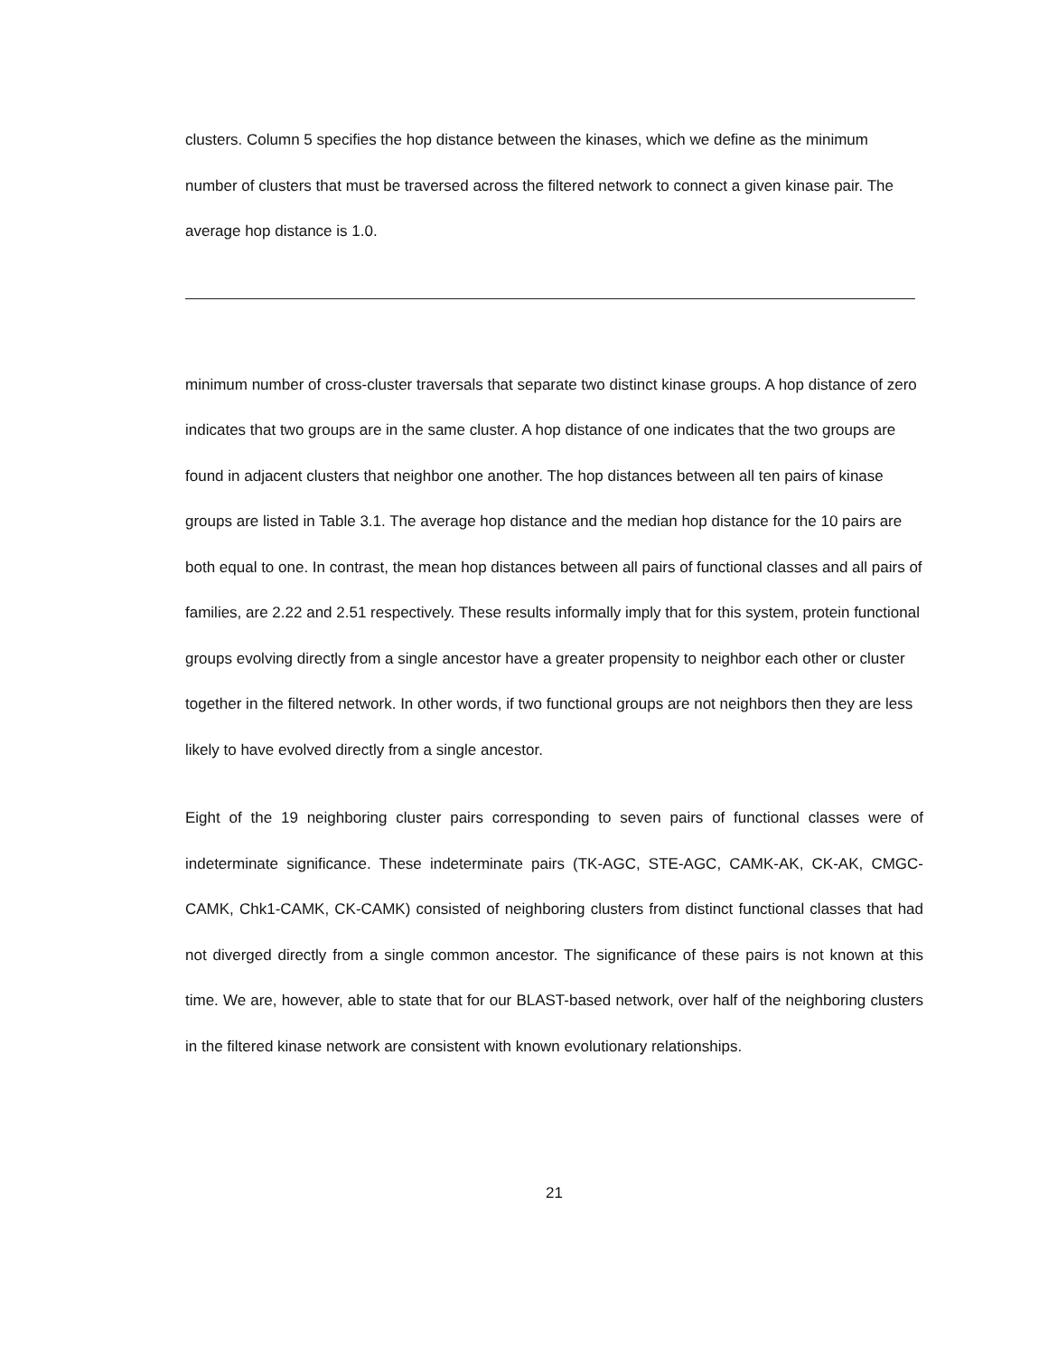clusters. Column 5 specifies the hop distance between the kinases, which we define as the minimum number of clusters that must be traversed across the filtered network to connect a given kinase pair. The average hop distance is 1.0.
minimum number of cross-cluster traversals that separate two distinct kinase groups. A hop distance of zero indicates that two groups are in the same cluster. A hop distance of one indicates that the two groups are found in adjacent clusters that neighbor one another. The hop distances between all ten pairs of kinase groups are listed in Table 3.1. The average hop distance and the median hop distance for the 10 pairs are both equal to one. In contrast, the mean hop distances between all pairs of functional classes and all pairs of families, are 2.22 and 2.51 respectively. These results informally imply that for this system, protein functional groups evolving directly from a single ancestor have a greater propensity to neighbor each other or cluster together in the filtered network. In other words, if two functional groups are not neighbors then they are less likely to have evolved directly from a single ancestor.
Eight of the 19 neighboring cluster pairs corresponding to seven pairs of functional classes were of indeterminate significance. These indeterminate pairs (TK-AGC, STE-AGC, CAMK-AK, CK-AK, CMGC-CAMK, Chk1-CAMK, CK-CAMK) consisted of neighboring clusters from distinct functional classes that had not diverged directly from a single common ancestor. The significance of these pairs is not known at this time. We are, however, able to state that for our BLAST-based network, over half of the neighboring clusters in the filtered kinase network are consistent with known evolutionary relationships.
21